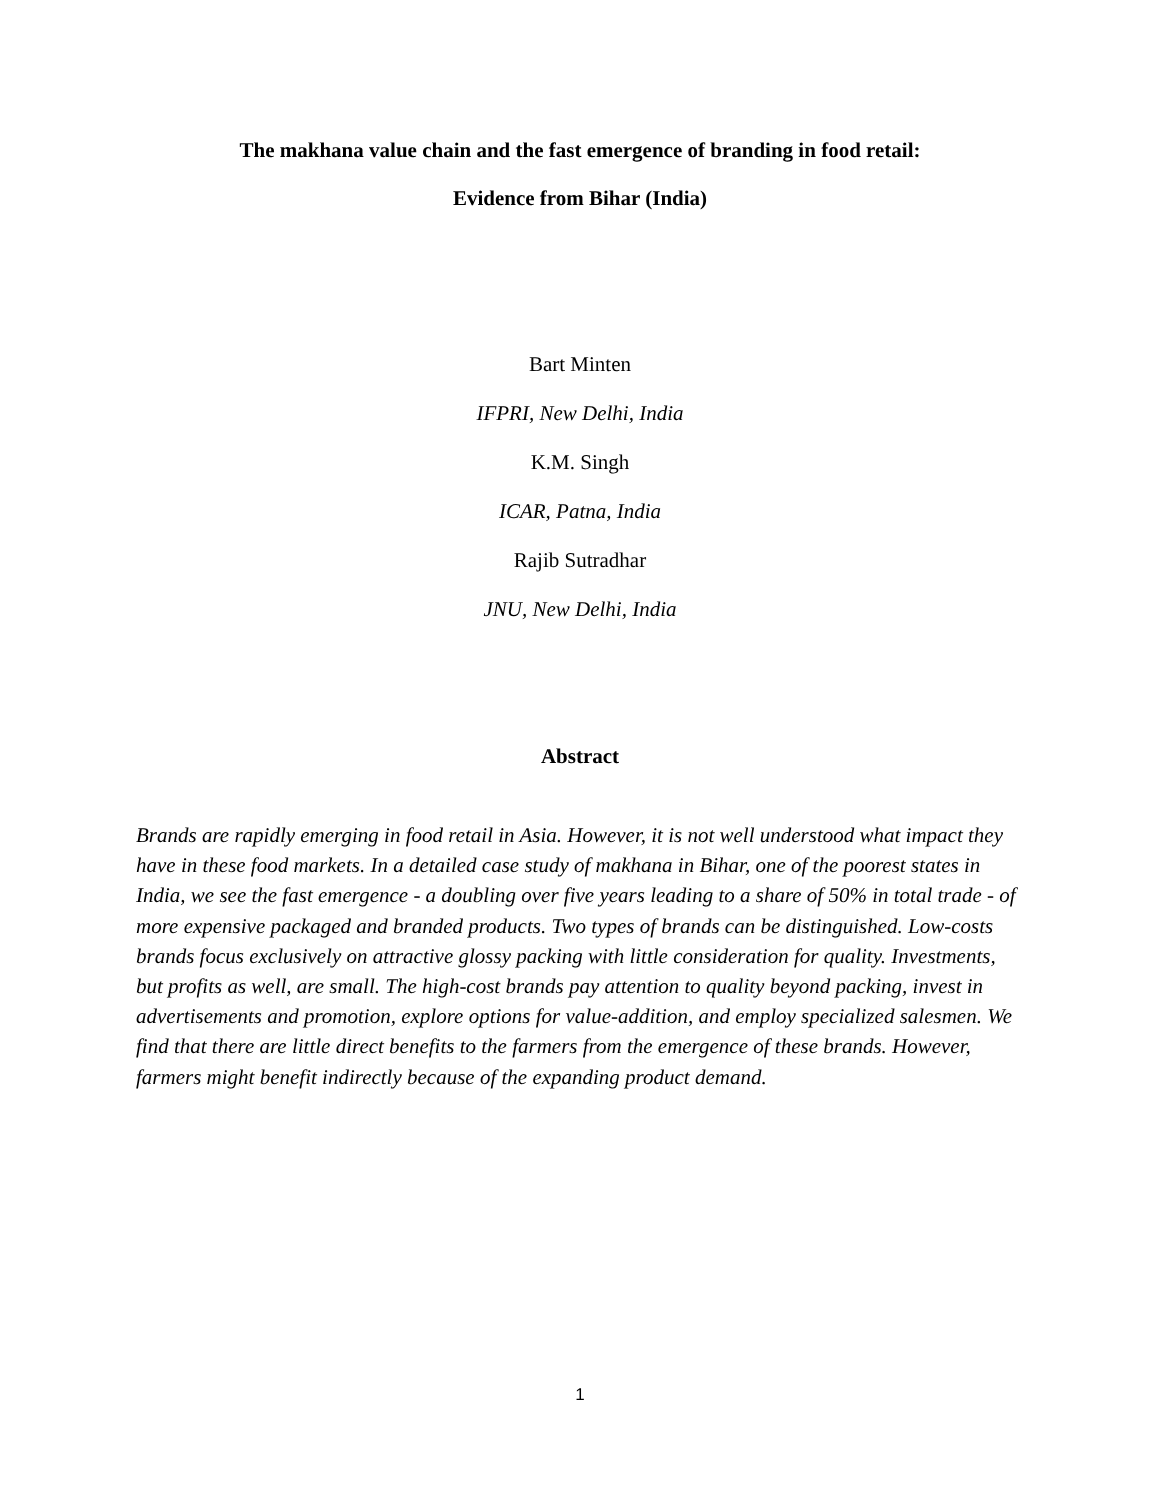The makhana value chain and the fast emergence of branding in food retail:
Evidence from Bihar (India)
Bart Minten
IFPRI, New Delhi, India
K.M. Singh
ICAR, Patna, India
Rajib Sutradhar
JNU, New Delhi, India
Abstract
Brands are rapidly emerging in food retail in Asia. However, it is not well understood what impact they have in these food markets. In a detailed case study of makhana in Bihar, one of the poorest states in India, we see the fast emergence - a doubling over five years leading to a share of 50% in total trade - of more expensive packaged and branded products. Two types of brands can be distinguished. Low-costs brands focus exclusively on attractive glossy packing with little consideration for quality. Investments, but profits as well, are small. The high-cost brands pay attention to quality beyond packing, invest in advertisements and promotion, explore options for value-addition, and employ specialized salesmen. We find that there are little direct benefits to the farmers from the emergence of these brands. However, farmers might benefit indirectly because of the expanding product demand.
1